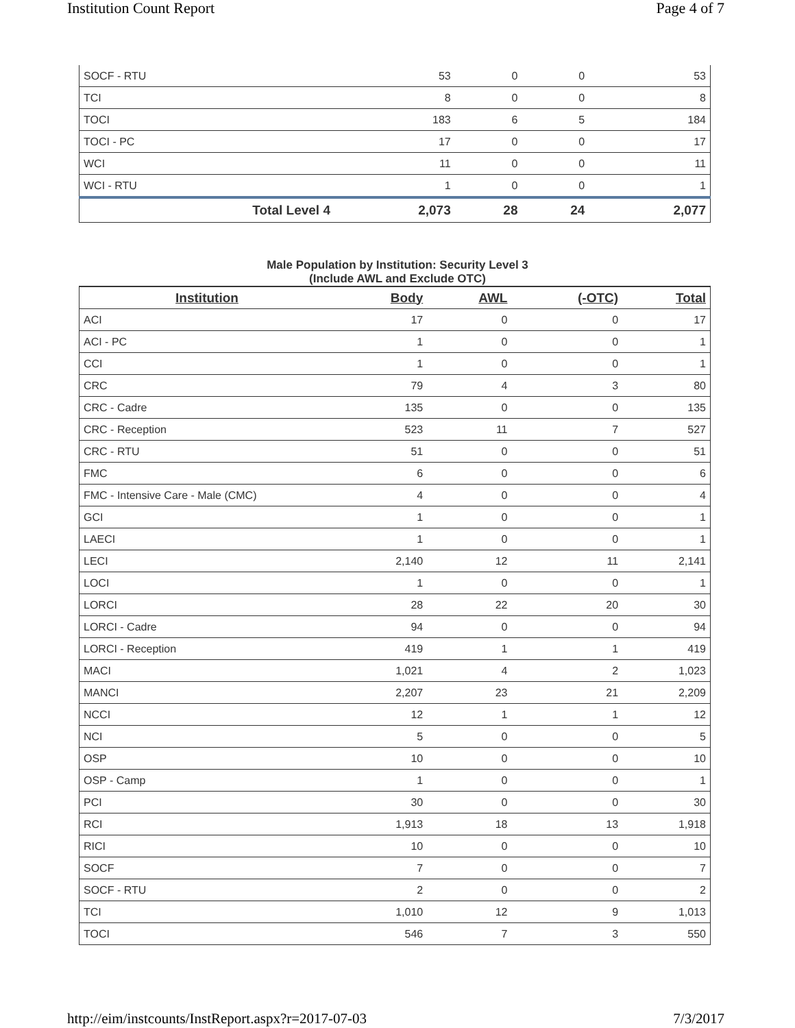Institution Count Report Page 4 of 7
| SOCF - RTU | 53 | 0 | 0 | 53 |
| TCI | 8 | 0 | 0 | 8 |
| TOCI | 183 | 6 | 5 | 184 |
| TOCI - PC | 17 | 0 | 0 | 17 |
| WCI | 11 | 0 | 0 | 11 |
| WCI - RTU | 1 | 0 | 0 | 1 |
| Total Level 4 | 2,073 | 28 | 24 | 2,077 |
Male Population by Institution: Security Level 3
(Include AWL and Exclude OTC)
| Institution | Body | AWL | (-OTC) | Total |
| --- | --- | --- | --- | --- |
| ACI | 17 | 0 | 0 | 17 |
| ACI - PC | 1 | 0 | 0 | 1 |
| CCI | 1 | 0 | 0 | 1 |
| CRC | 79 | 4 | 3 | 80 |
| CRC - Cadre | 135 | 0 | 0 | 135 |
| CRC - Reception | 523 | 11 | 7 | 527 |
| CRC - RTU | 51 | 0 | 0 | 51 |
| FMC | 6 | 0 | 0 | 6 |
| FMC - Intensive Care - Male (CMC) | 4 | 0 | 0 | 4 |
| GCI | 1 | 0 | 0 | 1 |
| LAECI | 1 | 0 | 0 | 1 |
| LECI | 2,140 | 12 | 11 | 2,141 |
| LOCI | 1 | 0 | 0 | 1 |
| LORCI | 28 | 22 | 20 | 30 |
| LORCI - Cadre | 94 | 0 | 0 | 94 |
| LORCI - Reception | 419 | 1 | 1 | 419 |
| MACI | 1,021 | 4 | 2 | 1,023 |
| MANCI | 2,207 | 23 | 21 | 2,209 |
| NCCI | 12 | 1 | 1 | 12 |
| NCI | 5 | 0 | 0 | 5 |
| OSP | 10 | 0 | 0 | 10 |
| OSP - Camp | 1 | 0 | 0 | 1 |
| PCI | 30 | 0 | 0 | 30 |
| RCI | 1,913 | 18 | 13 | 1,918 |
| RICI | 10 | 0 | 0 | 10 |
| SOCF | 7 | 0 | 0 | 7 |
| SOCF - RTU | 2 | 0 | 0 | 2 |
| TCI | 1,010 | 12 | 9 | 1,013 |
| TOCI | 546 | 7 | 3 | 550 |
http://eim/instcounts/InstReport.aspx?r=2017-07-03 7/3/2017